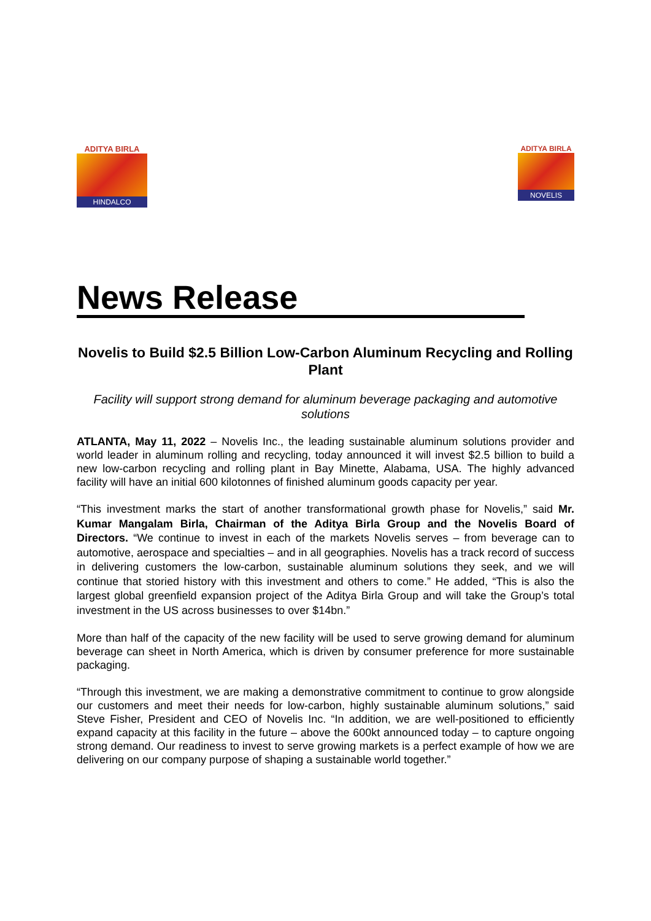ADITYA BIRLA
HINDALCO
ADITYA BIRLA
NOVELIS
News Release
Novelis to Build $2.5 Billion Low-Carbon Aluminum Recycling and Rolling Plant
Facility will support strong demand for aluminum beverage packaging and automotive solutions
ATLANTA, May 11, 2022 – Novelis Inc., the leading sustainable aluminum solutions provider and world leader in aluminum rolling and recycling, today announced it will invest $2.5 billion to build a new low-carbon recycling and rolling plant in Bay Minette, Alabama, USA. The highly advanced facility will have an initial 600 kilotonnes of finished aluminum goods capacity per year.
“This investment marks the start of another transformational growth phase for Novelis,” said Mr. Kumar Mangalam Birla, Chairman of the Aditya Birla Group and the Novelis Board of Directors. “We continue to invest in each of the markets Novelis serves – from beverage can to automotive, aerospace and specialties – and in all geographies. Novelis has a track record of success in delivering customers the low-carbon, sustainable aluminum solutions they seek, and we will continue that storied history with this investment and others to come.” He added, “This is also the largest global greenfield expansion project of the Aditya Birla Group and will take the Group’s total investment in the US across businesses to over $14bn.”
More than half of the capacity of the new facility will be used to serve growing demand for aluminum beverage can sheet in North America, which is driven by consumer preference for more sustainable packaging.
“Through this investment, we are making a demonstrative commitment to continue to grow alongside our customers and meet their needs for low-carbon, highly sustainable aluminum solutions,” said Steve Fisher, President and CEO of Novelis Inc. “In addition, we are well-positioned to efficiently expand capacity at this facility in the future – above the 600kt announced today – to capture ongoing strong demand. Our readiness to invest to serve growing markets is a perfect example of how we are delivering on our company purpose of shaping a sustainable world together.”